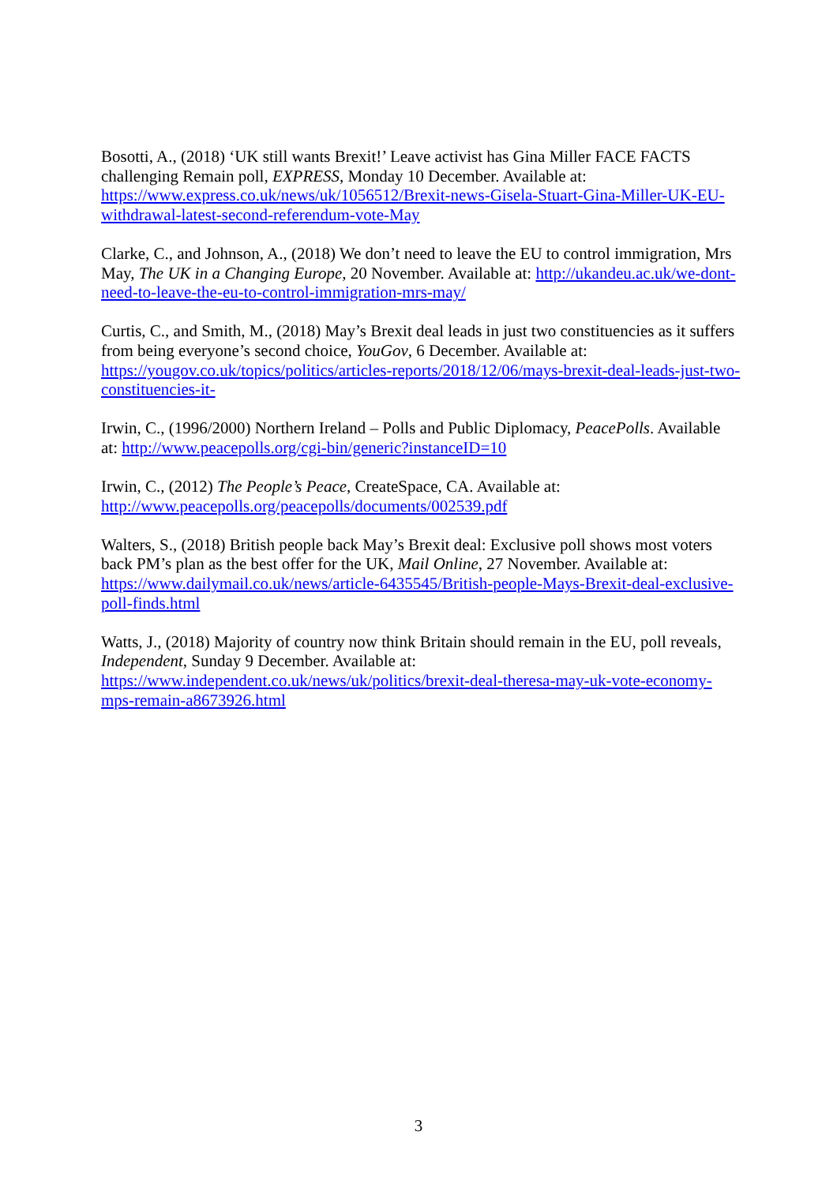Bosotti, A., (2018) ‘UK still wants Brexit!’ Leave activist has Gina Miller FACE FACTS challenging Remain poll, EXPRESS, Monday 10 December. Available at: https://www.express.co.uk/news/uk/1056512/Brexit-news-Gisela-Stuart-Gina-Miller-UK-EU-withdrawal-latest-second-referendum-vote-May
Clarke, C., and Johnson, A., (2018) We don’t need to leave the EU to control immigration, Mrs May, The UK in a Changing Europe, 20 November. Available at: http://ukandeu.ac.uk/we-dont-need-to-leave-the-eu-to-control-immigration-mrs-may/
Curtis, C., and Smith, M., (2018) May’s Brexit deal leads in just two constituencies as it suffers from being everyone’s second choice, YouGov, 6 December. Available at: https://yougov.co.uk/topics/politics/articles-reports/2018/12/06/mays-brexit-deal-leads-just-two-constituencies-it-
Irwin, C., (1996/2000) Northern Ireland – Polls and Public Diplomacy, PeacePolls. Available at: http://www.peacepolls.org/cgi-bin/generic?instanceID=10
Irwin, C., (2012) The People’s Peace, CreateSpace, CA. Available at: http://www.peacepolls.org/peacepolls/documents/002539.pdf
Walters, S., (2018) British people back May’s Brexit deal: Exclusive poll shows most voters back PM’s plan as the best offer for the UK, Mail Online, 27 November. Available at: https://www.dailymail.co.uk/news/article-6435545/British-people-Mays-Brexit-deal-exclusive-poll-finds.html
Watts, J., (2018) Majority of country now think Britain should remain in the EU, poll reveals, Independent, Sunday 9 December. Available at: https://www.independent.co.uk/news/uk/politics/brexit-deal-theresa-may-uk-vote-economy-mps-remain-a8673926.html
3